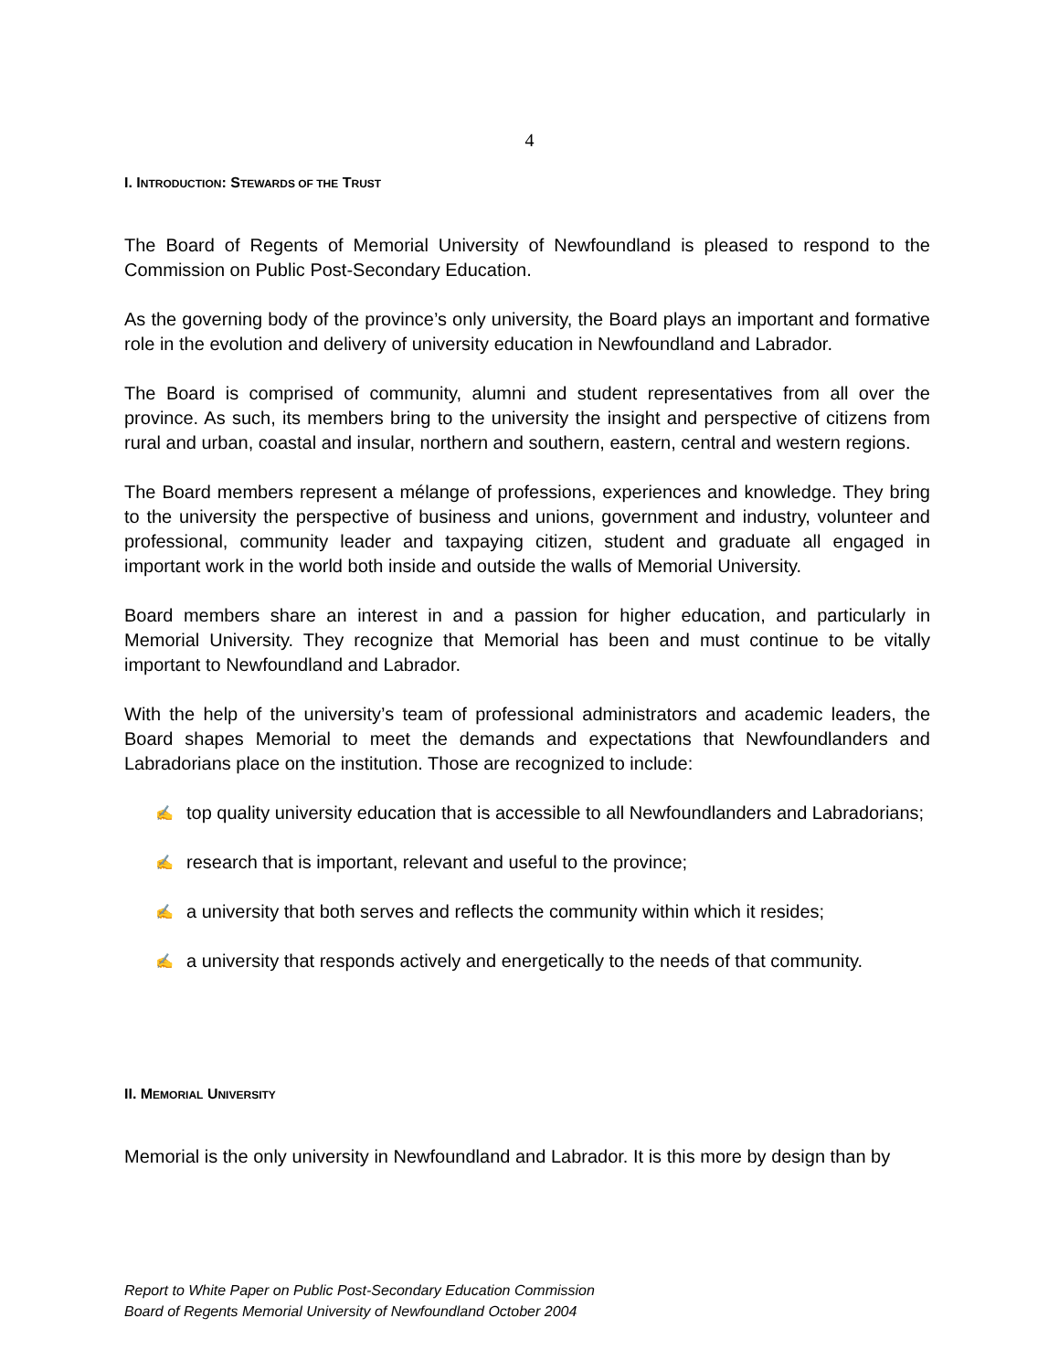4
I. INTRODUCTION: STEWARDS OF THE TRUST
The Board of Regents of Memorial University of Newfoundland is pleased to respond to the Commission on Public Post-Secondary Education.
As the governing body of the province’s only university, the Board plays an important and formative role in the evolution and delivery of university education in Newfoundland and Labrador.
The Board is comprised of community, alumni and student representatives from all over the province. As such, its members bring to the university the insight and perspective of citizens from rural and urban, coastal and insular, northern and southern, eastern, central and western regions.
The Board members represent a mélange of professions, experiences and knowledge. They bring to the university the perspective of business and unions, government and industry, volunteer and professional, community leader and taxpaying citizen, student and graduate all engaged in important work in the world both inside and outside the walls of Memorial University.
Board members share an interest in and a passion for higher education, and particularly in Memorial University. They recognize that Memorial has been and must continue to be vitally important to Newfoundland and Labrador.
With the help of the university’s team of professional administrators and academic leaders, the Board shapes Memorial to meet the demands and expectations that Newfoundlanders and Labradorians place on the institution. Those are recognized to include:
✍ top quality university education that is accessible to all Newfoundlanders and Labradorians;
✍ research that is important, relevant and useful to the province;
✍ a university that both serves and reflects the community within which it resides;
✍ a university that responds actively and energetically to the needs of that community.
II. MEMORIAL UNIVERSITY
Memorial is the only university in Newfoundland and Labrador. It is this more by design than by
Report to White Paper on Public Post-Secondary Education Commission
Board of Regents Memorial University of Newfoundland October 2004